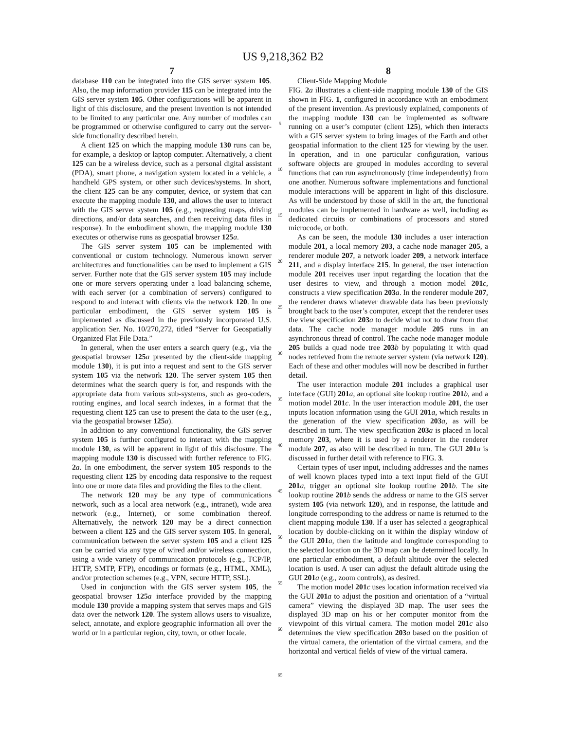US 9,218,362 B2
7
database 110 can be integrated into the GIS server system 105. Also, the map information provider 115 can be integrated into the GIS server system 105. Other configurations will be apparent in light of this disclosure, and the present invention is not intended to be limited to any particular one. Any number of modules can be programmed or otherwise configured to carry out the server-side functionality described herein.
A client 125 on which the mapping module 130 runs can be, for example, a desktop or laptop computer. Alternatively, a client 125 can be a wireless device, such as a personal digital assistant (PDA), smart phone, a navigation system located in a vehicle, a handheld GPS system, or other such devices/systems. In short, the client 125 can be any computer, device, or system that can execute the mapping module 130, and allows the user to interact with the GIS server system 105 (e.g., requesting maps, driving directions, and/or data searches, and then receiving data files in response). In the embodiment shown, the mapping module 130 executes or otherwise runs as geospatial browser 125 a.
The GIS server system 105 can be implemented with conventional or custom technology. Numerous known server architectures and functionalities can be used to implement a GIS server. Further note that the GIS server system 105 may include one or more servers operating under a load balancing scheme, with each server (or a combination of servers) configured to respond to and interact with clients via the network 120. In one particular embodiment, the GIS server system 105 is implemented as discussed in the previously incorporated U.S. application Ser. No. 10/270,272, titled “Server for Geospatially Organized Flat File Data.”
In general, when the user enters a search query (e.g., via the geospatial browser 125 a presented by the client-side mapping module 130), it is put into a request and sent to the GIS server system 105 via the network 120. The server system 105 then determines what the search query is for, and responds with the appropriate data from various sub-systems, such as geo-coders, routing engines, and local search indexes, in a format that the requesting client 125 can use to present the data to the user (e.g., via the geospatial browser 125 a).
In addition to any conventional functionality, the GIS server system 105 is further configured to interact with the mapping module 130, as will be apparent in light of this disclosure. The mapping module 130 is discussed with further reference to FIG. 2 a. In one embodiment, the server system 105 responds to the requesting client 125 by encoding data responsive to the request into one or more data files and providing the files to the client.
The network 120 may be any type of communications network, such as a local area network (e.g., intranet), wide area network (e.g., Internet), or some combination thereof. Alternatively, the network 120 may be a direct connection between a client 125 and the GIS server system 105. In general, communication between the server system 105 and a client 125 can be carried via any type of wired and/or wireless connection, using a wide variety of communication protocols (e.g., TCP/IP, HTTP, SMTP, FTP), encodings or formats (e.g., HTML, XML), and/or protection schemes (e.g., VPN, secure HTTP, SSL).
Used in conjunction with the GIS server system 105, the geospatial browser 125 a interface provided by the mapping module 130 provide a mapping system that serves maps and GIS data over the network 120. The system allows users to visualize, select, annotate, and explore geographic information all over the world or in a particular region, city, town, or other locale.
5
10
15
20
25
30
35
40
45
50
55
60
65
8
Client-Side Mapping Module
FIG. 2 a illustrates a client-side mapping module 130 of the GIS shown in FIG. 1, configured in accordance with an embodiment of the present invention. As previously explained, components of the mapping module 130 can be implemented as software running on a user’s computer (client 125), which then interacts with a GIS server system to bring images of the Earth and other geospatial information to the client 125 for viewing by the user. In operation, and in one particular configuration, various software objects are grouped in modules according to several functions that can run asynchronously (time independently) from one another. Numerous software implementations and functional module interactions will be apparent in light of this disclosure. As will be understood by those of skill in the art, the functional modules can be implemented in hardware as well, including as dedicated circuits or combinations of processors and stored microcode, or both.
As can be seen, the module 130 includes a user interaction module 201, a local memory 203, a cache node manager 205, a renderer module 207, a network loader 209, a network interface 211, and a display interface 215. In general, the user interaction module 201 receives user input regarding the location that the user desires to view, and through a motion model 201 c, constructs a view specification 203 a. In the renderer module 207, the renderer draws whatever drawable data has been previously brought back to the user’s computer, except that the renderer uses the view specification 203 a to decide what not to draw from that data. The cache node manager module 205 runs in an asynchronous thread of control. The cache node manager module 205 builds a quad node tree 203 b by populating it with quad nodes retrieved from the remote server system (via network 120). Each of these and other modules will now be described in further detail.
The user interaction module 201 includes a graphical user interface (GUI) 201 a, an optional site lookup routine 201 b, and a motion model 201 c. In the user interaction module 201, the user inputs location information using the GUI 201 a, which results in the generation of the view specification 203 a, as will be described in turn. The view specification 203 a is placed in local memory 203, where it is used by a renderer in the renderer module 207, as also will be described in turn. The GUI 201 a is discussed in further detail with reference to FIG. 3.
Certain types of user input, including addresses and the names of well known places typed into a text input field of the GUI 201 a, trigger an optional site lookup routine 201 b. The site lookup routine 201 b sends the address or name to the GIS server system 105 (via network 120), and in response, the latitude and longitude corresponding to the address or name is returned to the client mapping module 130. If a user has selected a geographical location by double-clicking on it within the display window of the GUI 201 a, then the latitude and longitude corresponding to the selected location on the 3D map can be determined locally. In one particular embodiment, a default altitude over the selected location is used. A user can adjust the default altitude using the GUI 201 a (e.g., zoom controls), as desired.
The motion model 201 c uses location information received via the GUI 201 a to adjust the position and orientation of a “virtual camera” viewing the displayed 3D map. The user sees the displayed 3D map on his or her computer monitor from the viewpoint of this virtual camera. The motion model 201 c also determines the view specification 203 a based on the position of the virtual camera, the orientation of the virtual camera, and the horizontal and vertical fields of view of the virtual camera.